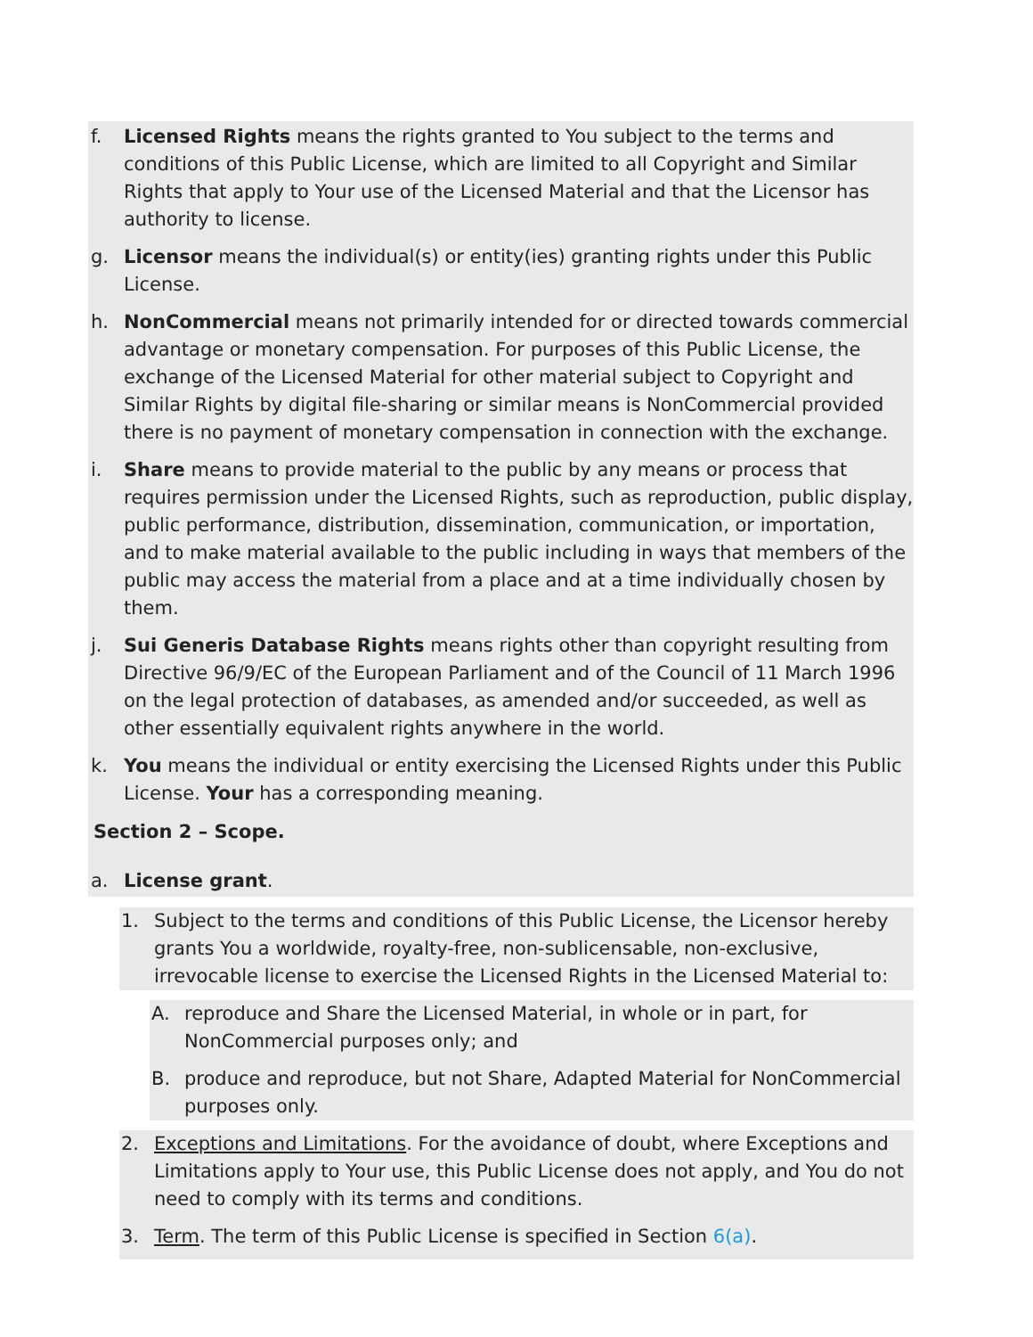f. Licensed Rights means the rights granted to You subject to the terms and conditions of this Public License, which are limited to all Copyright and Similar Rights that apply to Your use of the Licensed Material and that the Licensor has authority to license.
g. Licensor means the individual(s) or entity(ies) granting rights under this Public License.
h. NonCommercial means not primarily intended for or directed towards commercial advantage or monetary compensation. For purposes of this Public License, the exchange of the Licensed Material for other material subject to Copyright and Similar Rights by digital file-sharing or similar means is NonCommercial provided there is no payment of monetary compensation in connection with the exchange.
i. Share means to provide material to the public by any means or process that requires permission under the Licensed Rights, such as reproduction, public display, public performance, distribution, dissemination, communication, or importation, and to make material available to the public including in ways that members of the public may access the material from a place and at a time individually chosen by them.
j. Sui Generis Database Rights means rights other than copyright resulting from Directive 96/9/EC of the European Parliament and of the Council of 11 March 1996 on the legal protection of databases, as amended and/or succeeded, as well as other essentially equivalent rights anywhere in the world.
k. You means the individual or entity exercising the Licensed Rights under this Public License. Your has a corresponding meaning.
Section 2 – Scope.
a. License grant.
1. Subject to the terms and conditions of this Public License, the Licensor hereby grants You a worldwide, royalty-free, non-sublicensable, non-exclusive, irrevocable license to exercise the Licensed Rights in the Licensed Material to:
A. reproduce and Share the Licensed Material, in whole or in part, for NonCommercial purposes only; and
B. produce and reproduce, but not Share, Adapted Material for NonCommercial purposes only.
2. Exceptions and Limitations. For the avoidance of doubt, where Exceptions and Limitations apply to Your use, this Public License does not apply, and You do not need to comply with its terms and conditions.
3. Term. The term of this Public License is specified in Section 6(a).